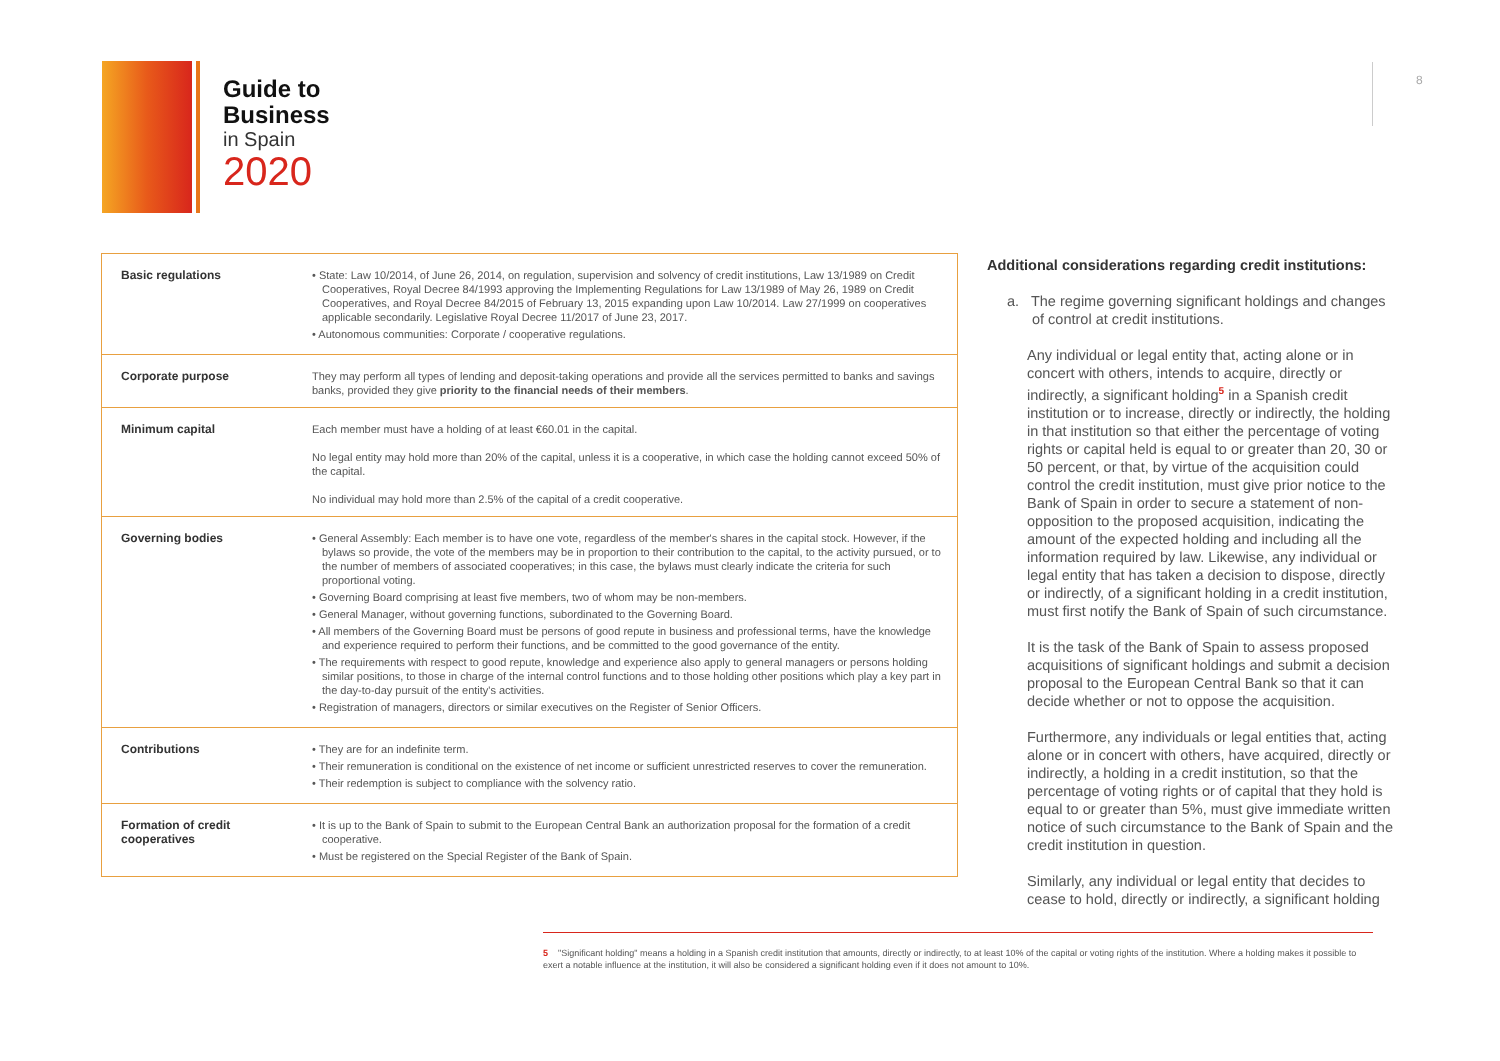Guide to
Business
in Spain
2020
8
| Basic regulations | • State: Law 10/2014, of June 26, 2014, on regulation, supervision and solvency of credit institutions, Law 13/1989 on Credit Cooperatives, Royal Decree 84/1993 approving the Implementing Regulations for Law 13/1989 of May 26, 1989 on Credit Cooperatives, and Royal Decree 84/2015 of February 13, 2015 expanding upon Law 10/2014. Law 27/1999 on cooperatives applicable secondarily. Legislative Royal Decree 11/2017 of June 23, 2017. • Autonomous communities: Corporate / cooperative regulations. |
| Corporate purpose | They may perform all types of lending and deposit-taking operations and provide all the services permitted to banks and savings banks, provided they give priority to the financial needs of their members . |
| Minimum capital | Each member must have a holding of at least €60.01 in the capital. No legal entity may hold more than 20% of the capital, unless it is a cooperative, in which case the holding cannot exceed 50% of the capital. No individual may hold more than 2.5% of the capital of a credit cooperative. |
| Governing bodies | • General Assembly: Each member is to have one vote, regardless of the member's shares in the capital stock. However, if the bylaws so provide, the vote of the members may be in proportion to their contribution to the capital, to the activity pursued, or to the number of members of associated cooperatives; in this case, the bylaws must clearly indicate the criteria for such proportional voting. • Governing Board comprising at least five members, two of whom may be non-members. • General Manager, without governing functions, subordinated to the Governing Board. • All members of the Governing Board must be persons of good repute in business and professional terms, have the knowledge and experience required to perform their functions, and be committed to the good governance of the entity. • The requirements with respect to good repute, knowledge and experience also apply to general managers or persons holding similar positions, to those in charge of the internal control functions and to those holding other positions which play a key part in the day-to-day pursuit of the entity's activities. • Registration of managers, directors or similar executives on the Register of Senior Officers. |
| Contributions | • They are for an indefinite term. • Their remuneration is conditional on the existence of net income or sufficient unrestricted reserves to cover the remuneration. • Their redemption is subject to compliance with the solvency ratio. |
| Formation of credit cooperatives | • It is up to the Bank of Spain to submit to the European Central Bank an authorization proposal for the formation of a credit cooperative. • Must be registered on the Special Register of the Bank of Spain. |
Additional considerations regarding credit institutions:
a. The regime governing significant holdings and changes of control at credit institutions.
Any individual or legal entity that, acting alone or in concert with others, intends to acquire, directly or indirectly, a significant holding<sup>5</sup> in a Spanish credit institution or to increase, directly or indirectly, the holding in that institution so that either the percentage of voting rights or capital held is equal to or greater than 20, 30 or 50 percent, or that, by virtue of the acquisition could control the credit institution, must give prior notice to the Bank of Spain in order to secure a statement of non-opposition to the proposed acquisition, indicating the amount of the expected holding and including all the information required by law. Likewise, any individual or legal entity that has taken a decision to dispose, directly or indirectly, of a significant holding in a credit institution, must first notify the Bank of Spain of such circumstance.
It is the task of the Bank of Spain to assess proposed acquisitions of significant holdings and submit a decision proposal to the European Central Bank so that it can decide whether or not to oppose the acquisition.
Furthermore, any individuals or legal entities that, acting alone or in concert with others, have acquired, directly or indirectly, a holding in a credit institution, so that the percentage of voting rights or of capital that they hold is equal to or greater than 5%, must give immediate written notice of such circumstance to the Bank of Spain and the credit institution in question.
Similarly, any individual or legal entity that decides to cease to hold, directly or indirectly, a significant holding
5 "Significant holding" means a holding in a Spanish credit institution that amounts, directly or indirectly, to at least 10% of the capital or voting rights of the institution. Where a holding makes it possible to exert a notable influence at the institution, it will also be considered a significant holding even if it does not amount to 10%.